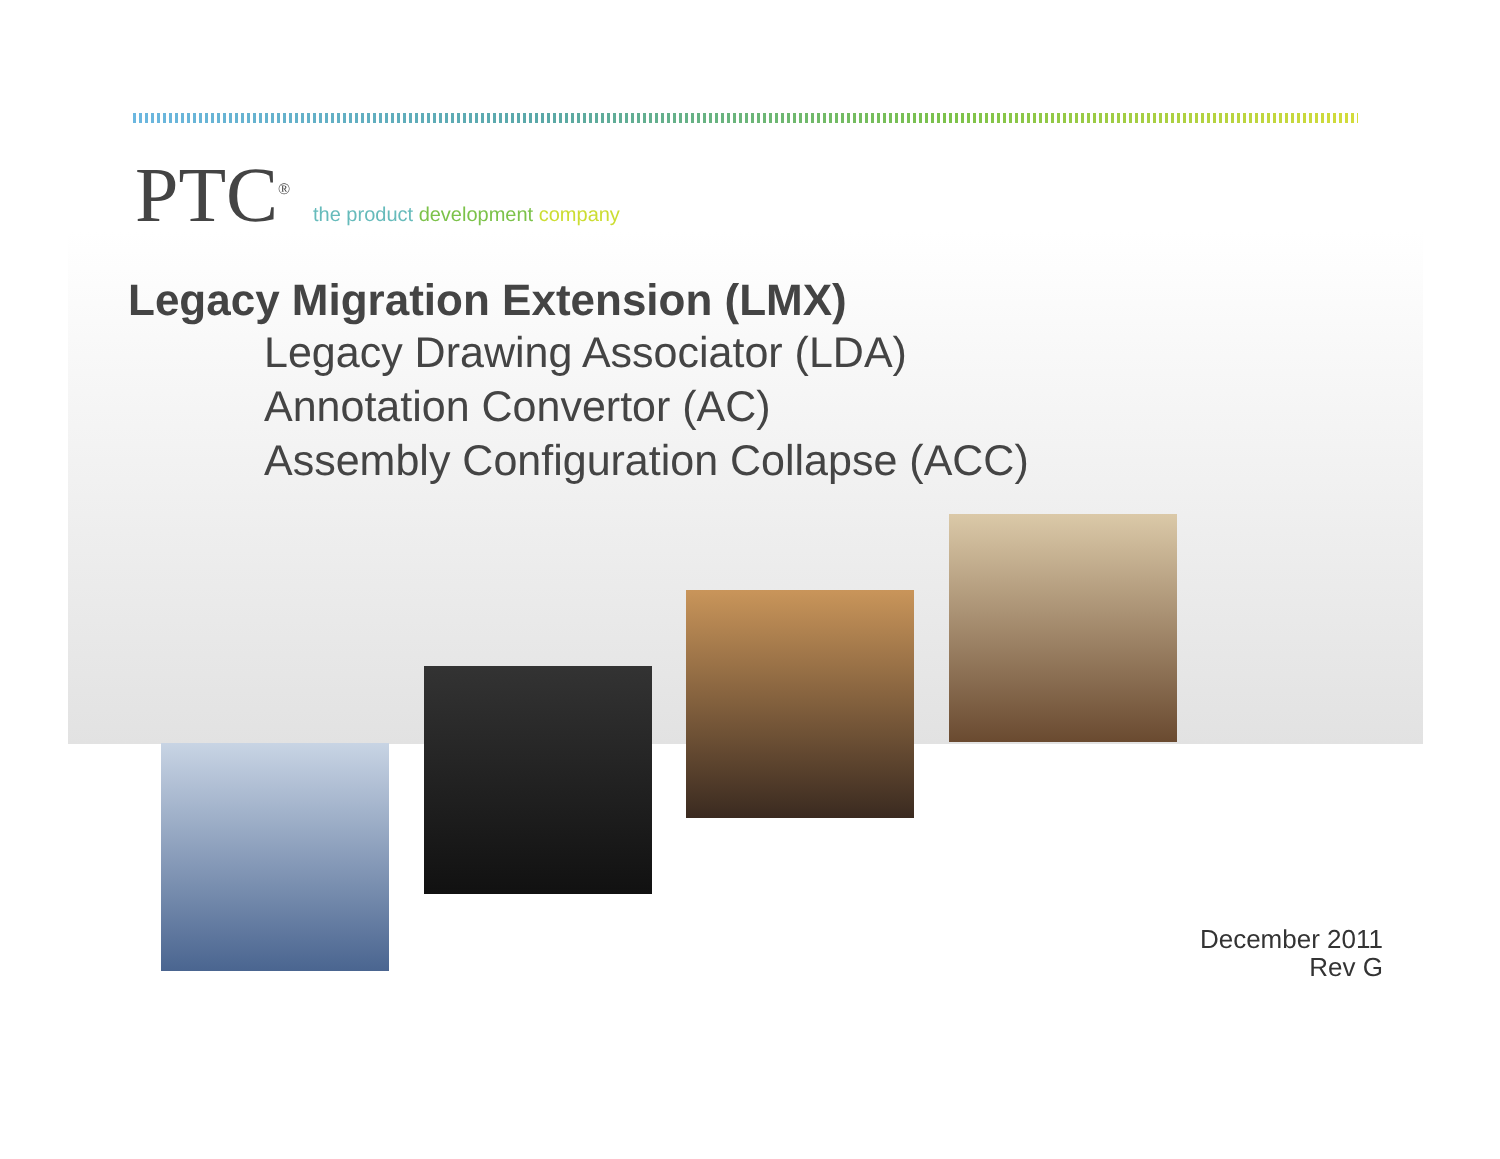PTC<sup>®</sup>
the product development company
Legacy Migration Extension (LMX)
Legacy Drawing Associator (LDA)
Annotation Convertor (AC)
Assembly Configuration Collapse (ACC)
December 2011
Rev G